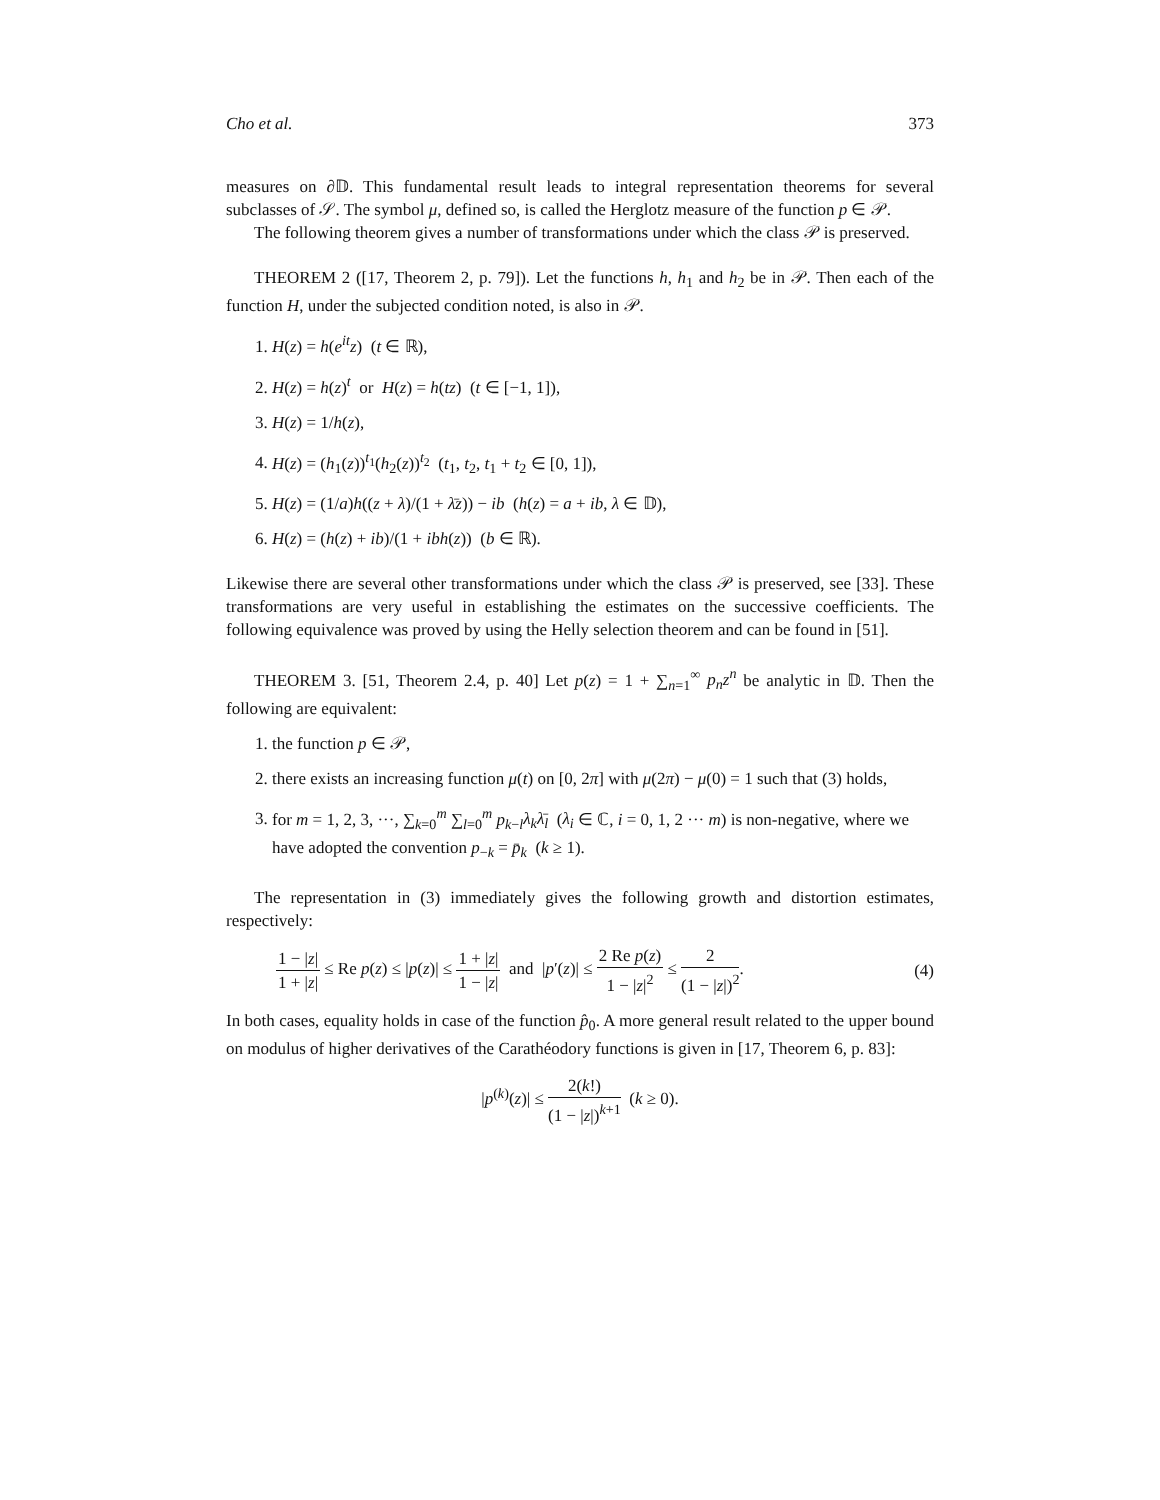Cho et al. 373
measures on ∂𝔻. This fundamental result leads to integral representation theorems for several subclasses of 𝒮. The symbol μ, defined so, is called the Herglotz measure of the function p ∈ 𝒫.
The following theorem gives a number of transformations under which the class 𝒫 is preserved.
THEOREM 2 ([17, Theorem 2, p. 79]). Let the functions h, h<sub>1</sub> and h<sub>2</sub> be in 𝒫. Then each of the function H, under the subjected condition noted, is also in 𝒫.
1. H(z) = h(e<sup>it</sup>z) (t ∈ ℝ),
2. H(z) = h(z)<sup>t</sup> or H(z) = h(tz) (t ∈ [−1, 1]),
3. H(z) = 1/h(z),
4. H(z) = (h<sub>1</sub>(z))<sup>t<sub>1</sub></sup>(h<sub>2</sub>(z))<sup>t<sub>2</sub></sup> (t<sub>1</sub>, t<sub>2</sub>, t<sub>1</sub> + t<sub>2</sub> ∈ [0, 1]),
5. H(z) = (1/a)h((z + λ)/(1 + λ̄z)) − ib (h(z) = a + ib, λ ∈ 𝔻),
6. H(z) = (h(z) + ib)/(1 + ibh(z)) (b ∈ ℝ).
Likewise there are several other transformations under which the class 𝒫 is preserved, see [33]. These transformations are very useful in establishing the estimates on the successive coefficients. The following equivalence was proved by using the Helly selection theorem and can be found in [51].
THEOREM 3. [51, Theorem 2.4, p. 40] Let p(z) = 1 + ∑<sub>n=1</sub><sup>∞</sup> p<sub>n</sub>z<sup>n</sup> be analytic in 𝔻. Then the following are equivalent:
1. the function p ∈ 𝒫,
2. there exists an increasing function μ(t) on [0, 2π] with μ(2π) − μ(0) = 1 such that (3) holds,
3. for m = 1, 2, 3, ···, ∑<sub>k=0</sub><sup>m</sup> ∑<sub>l=0</sub><sup>m</sup> p<sub>k−l</sub>λ<sub>k</sub> λ̄<sub>l</sub> (λ<sub>i</sub> ∈ ℂ, i = 0, 1, 2 ··· m) is non-negative, where we have adopted the convention p<sub>−k</sub> = p̄<sub>k</sub> (k ≥ 1).
The representation in (3) immediately gives the following growth and distortion estimates, respectively:
1 − |z| 1 + |z| ≤ Re p(z) ≤ |p(z)| ≤ 1 + |z| 1 − |z| and |p′(z)| ≤ 2 Re p(z) 1 − |z|<sup>2</sup> ≤ 2 (1 − |z|)<sup>2</sup>. (4)
In both cases, equality holds in case of the function p̂<sub>0</sub>. A more general result related to the upper bound on modulus of higher derivatives of the Carathéodory functions is given in [17, Theorem 6, p. 83]:
|p<sup>(k)</sup>(z)| ≤ 2(k!) (1 − |z|)<sup>k+1</sup> (k ≥ 0).